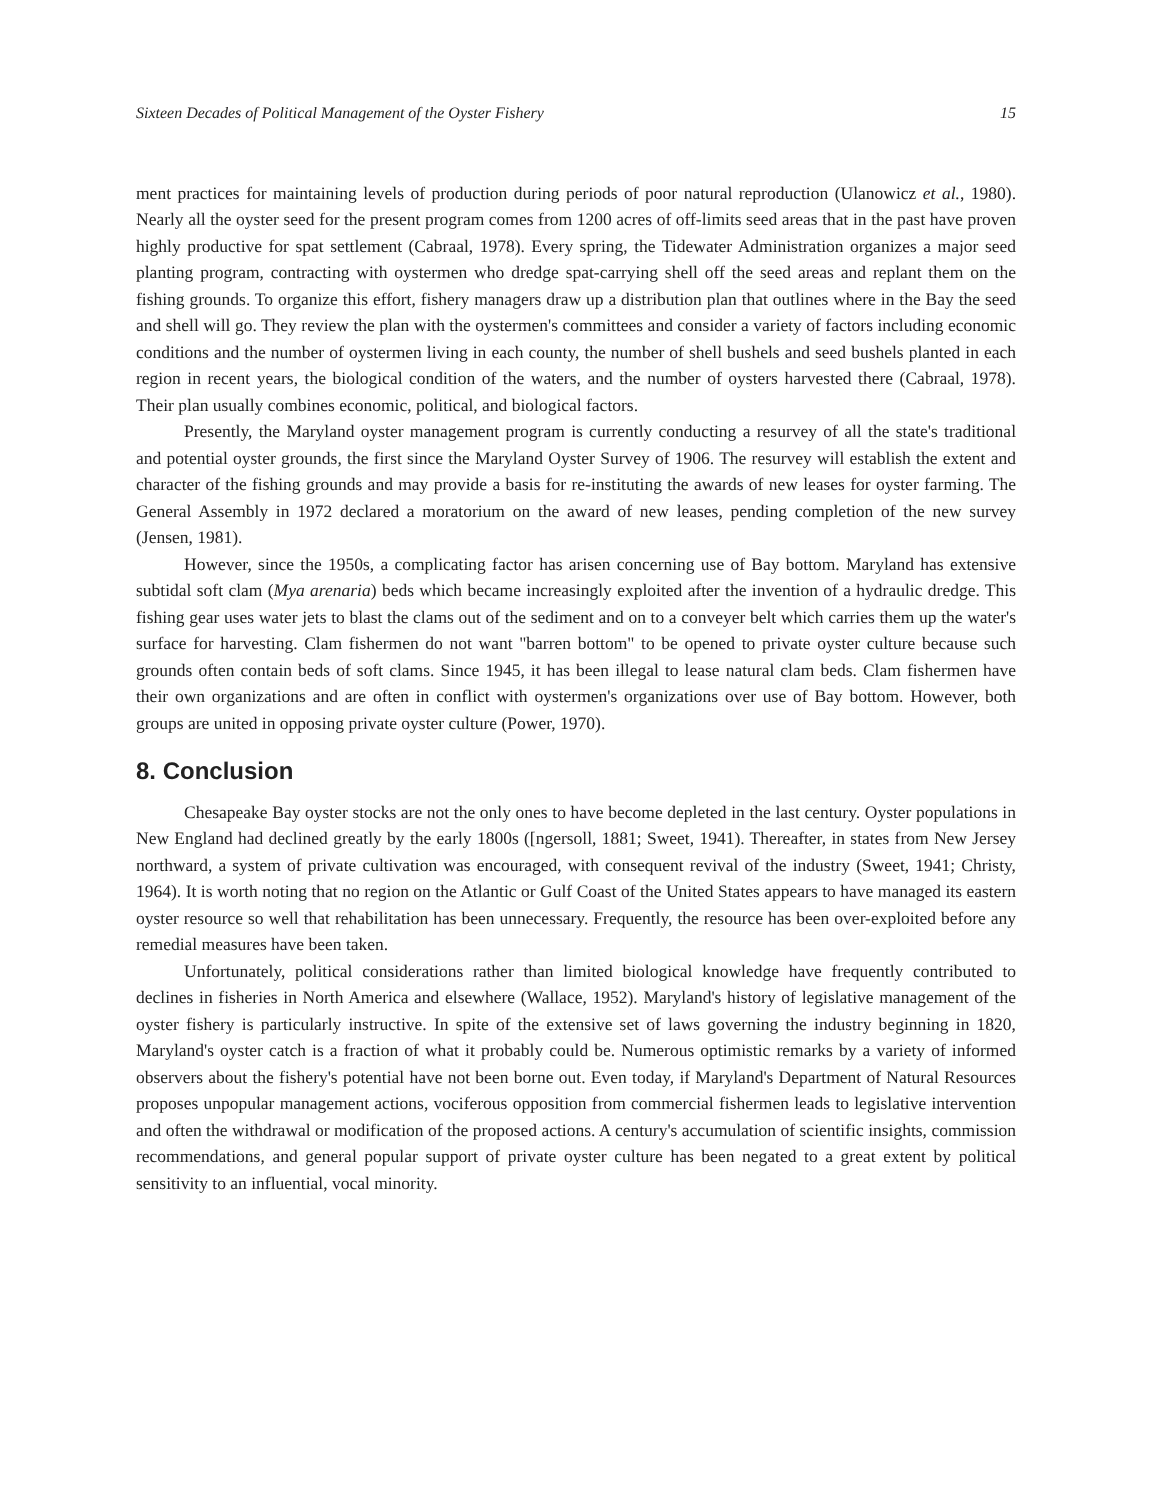Sixteen Decades of Political Management of the Oyster Fishery 15
ment practices for maintaining levels of production during periods of poor natural reproduction (Ulanowicz et al., 1980). Nearly all the oyster seed for the present program comes from 1200 acres of off-limits seed areas that in the past have proven highly productive for spat settlement (Cabraal, 1978). Every spring, the Tidewater Administration organizes a major seed planting program, contracting with oystermen who dredge spat-carrying shell off the seed areas and replant them on the fishing grounds. To organize this effort, fishery managers draw up a distribution plan that outlines where in the Bay the seed and shell will go. They review the plan with the oystermen's committees and consider a variety of factors including economic conditions and the number of oystermen living in each county, the number of shell bushels and seed bushels planted in each region in recent years, the biological condition of the waters, and the number of oysters harvested there (Cabraal, 1978). Their plan usually combines economic, political, and biological factors.
Presently, the Maryland oyster management program is currently conducting a resurvey of all the state's traditional and potential oyster grounds, the first since the Maryland Oyster Survey of 1906. The resurvey will establish the extent and character of the fishing grounds and may provide a basis for re-instituting the awards of new leases for oyster farming. The General Assembly in 1972 declared a moratorium on the award of new leases, pending completion of the new survey (Jensen, 1981).
However, since the 1950s, a complicating factor has arisen concerning use of Bay bottom. Maryland has extensive subtidal soft clam (Mya arenaria) beds which became increasingly exploited after the invention of a hydraulic dredge. This fishing gear uses water jets to blast the clams out of the sediment and on to a conveyer belt which carries them up the water's surface for harvesting. Clam fishermen do not want "barren bottom" to be opened to private oyster culture because such grounds often contain beds of soft clams. Since 1945, it has been illegal to lease natural clam beds. Clam fishermen have their own organizations and are often in conflict with oystermen's organizations over use of Bay bottom. However, both groups are united in opposing private oyster culture (Power, 1970).
8. Conclusion
Chesapeake Bay oyster stocks are not the only ones to have become depleted in the last century. Oyster populations in New England had declined greatly by the early 1800s ([ngersoll, 1881; Sweet, 1941). Thereafter, in states from New Jersey northward, a system of private cultivation was encouraged, with consequent revival of the industry (Sweet, 1941; Christy, 1964). It is worth noting that no region on the Atlantic or Gulf Coast of the United States appears to have managed its eastern oyster resource so well that rehabilitation has been unnecessary. Frequently, the resource has been over-exploited before any remedial measures have been taken.
Unfortunately, political considerations rather than limited biological knowledge have frequently contributed to declines in fisheries in North America and elsewhere (Wallace, 1952). Maryland's history of legislative management of the oyster fishery is particularly instructive. In spite of the extensive set of laws governing the industry beginning in 1820, Maryland's oyster catch is a fraction of what it probably could be. Numerous optimistic remarks by a variety of informed observers about the fishery's potential have not been borne out. Even today, if Maryland's Department of Natural Resources proposes unpopular management actions, vociferous opposition from commercial fishermen leads to legislative intervention and often the withdrawal or modification of the proposed actions. A century's accumulation of scientific insights, commission recommendations, and general popular support of private oyster culture has been negated to a great extent by political sensitivity to an influential, vocal minority.